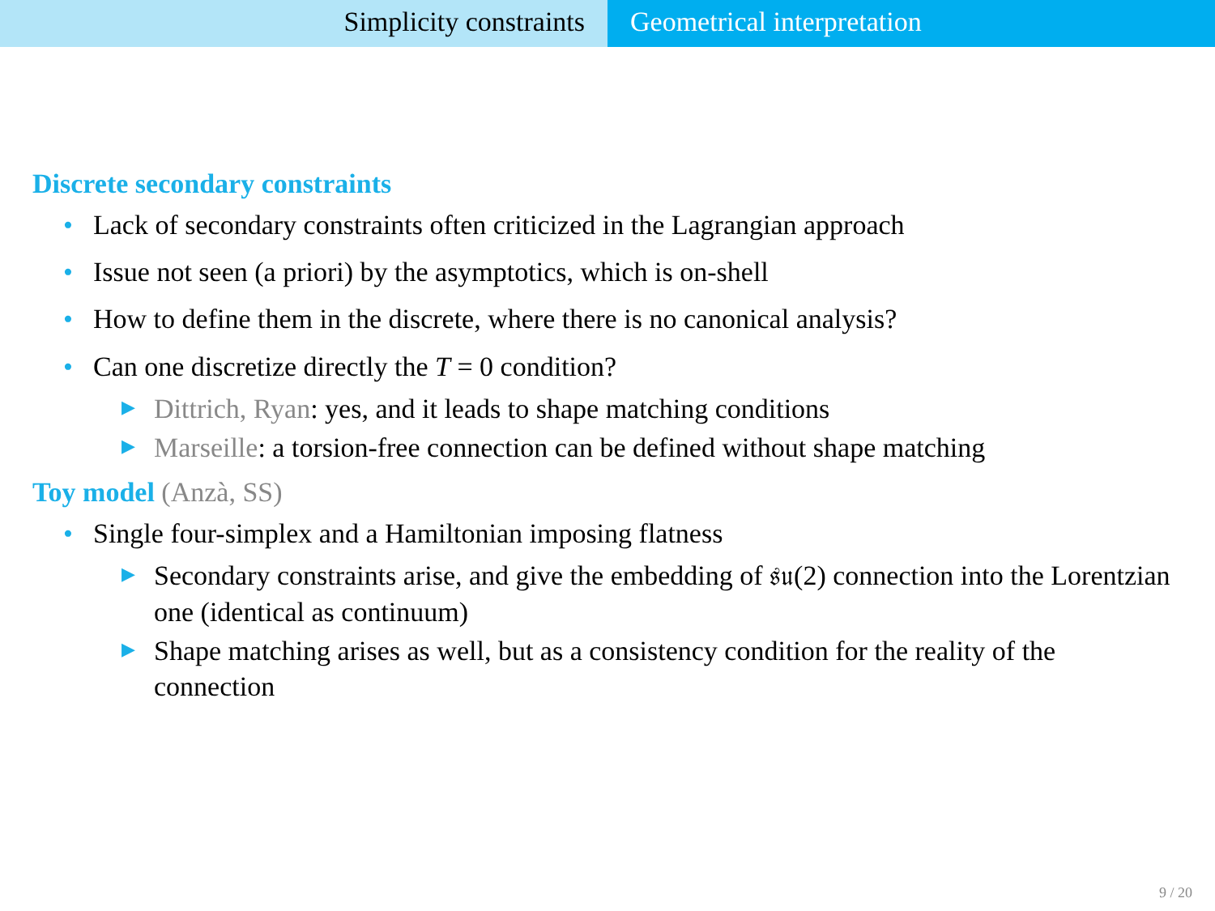Simplicity constraints Geometrical interpretation
Discrete secondary constraints
• Lack of secondary constraints often criticized in the Lagrangian approach
• Issue not seen (a priori) by the asymptotics, which is on-shell
• How to define them in the discrete, where there is no canonical analysis?
• Can one discretize directly the T = 0 condition?
▶ Dittrich, Ryan: yes, and it leads to shape matching conditions
▶ Marseille: a torsion-free connection can be defined without shape matching
Toy model (Anzà, SS)
• Single four-simplex and a Hamiltonian imposing flatness
▶ Secondary constraints arise, and give the embedding of 𝔰𝔲(2) connection into the Lorentzian one (identical as continuum)
▶ Shape matching arises as well, but as a consistency condition for the reality of the connection
9 / 20